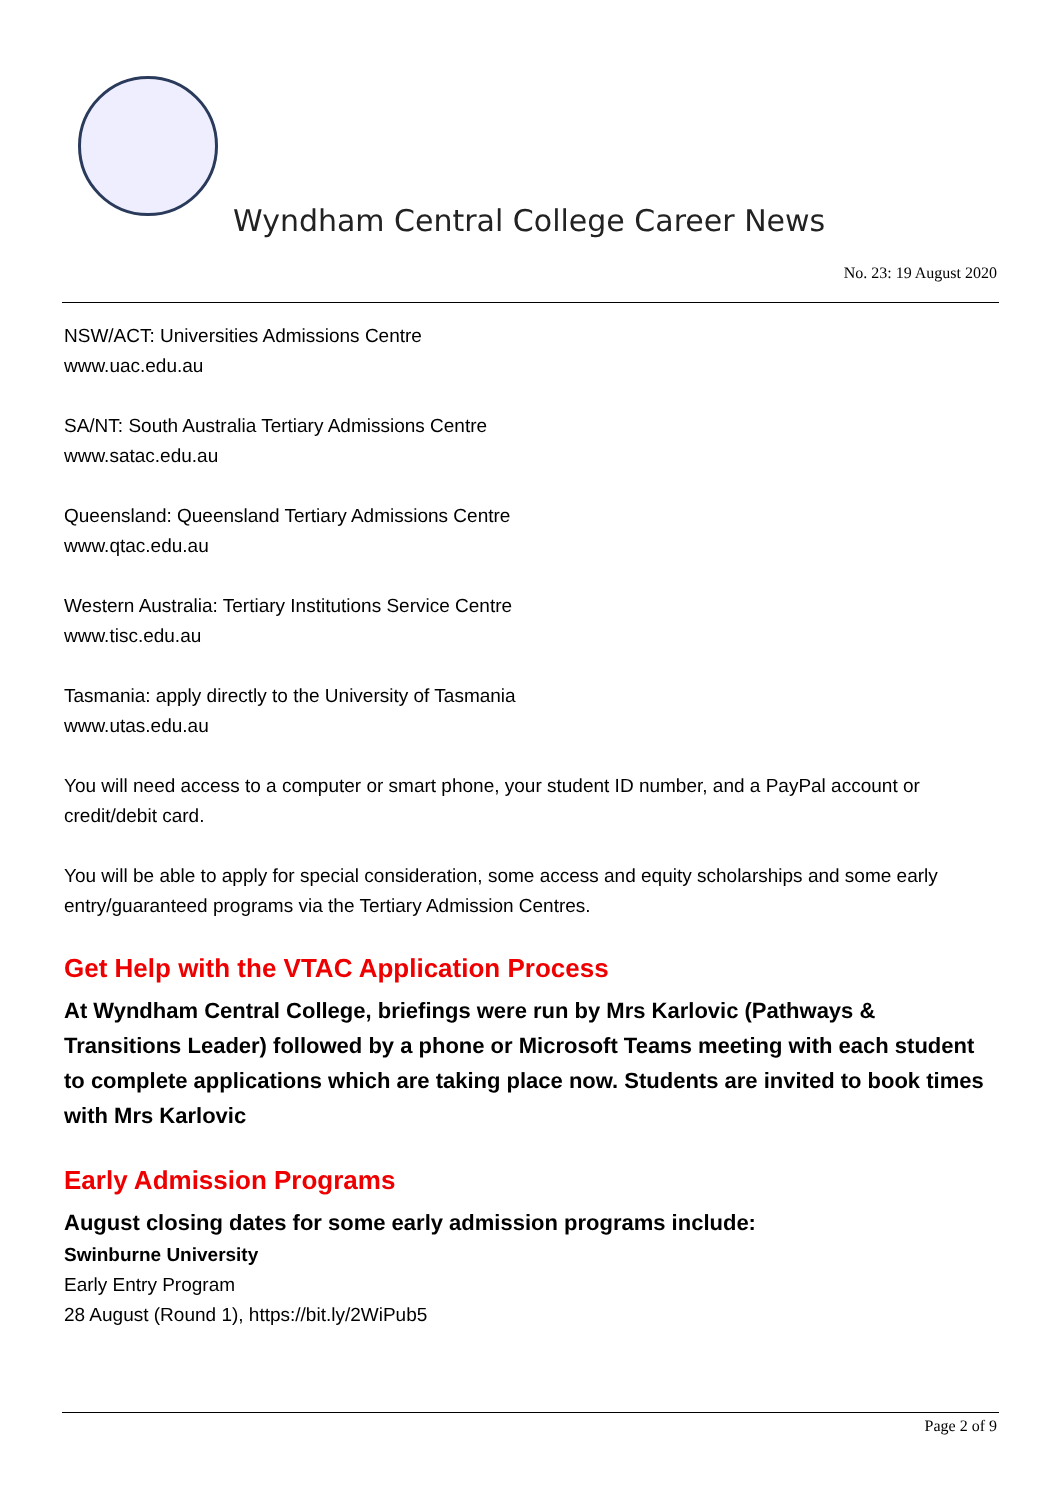Wyndham Central College Career News
No. 23: 19 August 2020
NSW/ACT: Universities Admissions Centre
www.uac.edu.au
SA/NT: South Australia Tertiary Admissions Centre
www.satac.edu.au
Queensland: Queensland Tertiary Admissions Centre
www.qtac.edu.au
Western Australia: Tertiary Institutions Service Centre
www.tisc.edu.au
Tasmania: apply directly to the University of Tasmania
www.utas.edu.au
You will need access to a computer or smart phone, your student ID number, and a PayPal account or credit/debit card.
You will be able to apply for special consideration, some access and equity scholarships and some early entry/guaranteed programs via the Tertiary Admission Centres.
Get Help with the VTAC Application Process
At Wyndham Central College, briefings were run by Mrs Karlovic (Pathways & Transitions Leader) followed by a phone or Microsoft Teams meeting with each student to complete applications which are taking place now. Students are invited to book times with Mrs Karlovic
Early Admission Programs
August closing dates for some early admission programs include:
Swinburne University
Early Entry Program
28 August (Round 1), https://bit.ly/2WiPub5
Page 2 of 9